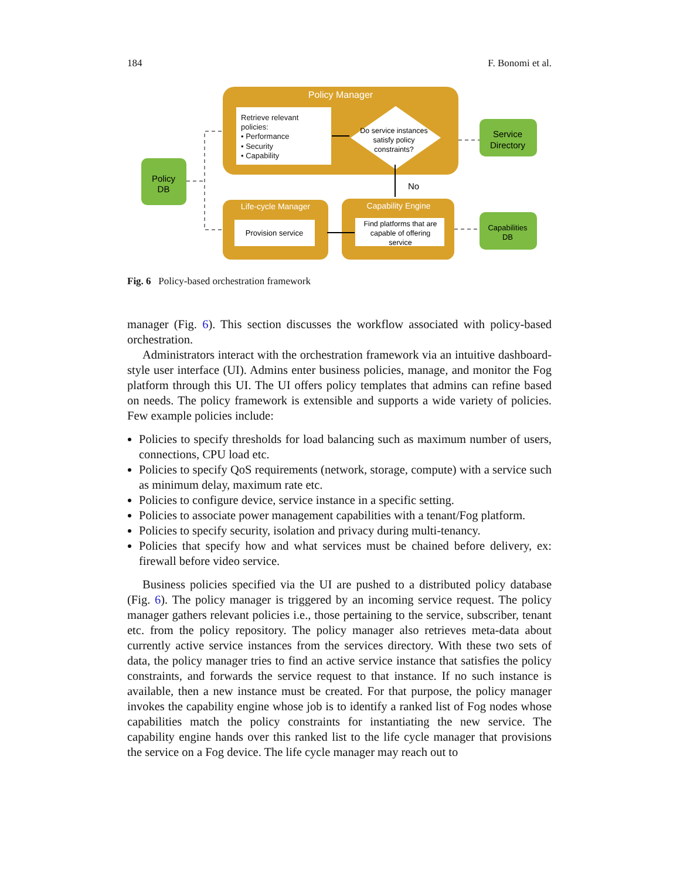184 F. Bonomi et al.
Policy Manager
Retrieve relevant policies: • Performance • Security • Capability
Do service instances satisfy policy constraints?
No
Life-cycle Manager
Provision service
Capability Engine
Find platforms that are capable of offering service
Policy DB
Service Directory
Capabilities DB
Fig. 6 Policy-based orchestration framework
manager (Fig. 6). This section discusses the workflow associated with policy-based orchestration.
Administrators interact with the orchestration framework via an intuitive dashboard-style user interface (UI). Admins enter business policies, manage, and monitor the Fog platform through this UI. The UI offers policy templates that admins can refine based on needs. The policy framework is extensible and supports a wide variety of policies. Few example policies include:
Policies to specify thresholds for load balancing such as maximum number of users, connections, CPU load etc.
Policies to specify QoS requirements (network, storage, compute) with a service such as minimum delay, maximum rate etc.
Policies to configure device, service instance in a specific setting.
Policies to associate power management capabilities with a tenant/Fog platform.
Policies to specify security, isolation and privacy during multi-tenancy.
Policies that specify how and what services must be chained before delivery, ex: firewall before video service.
Business policies specified via the UI are pushed to a distributed policy database (Fig. 6). The policy manager is triggered by an incoming service request. The policy manager gathers relevant policies i.e., those pertaining to the service, subscriber, tenant etc. from the policy repository. The policy manager also retrieves meta-data about currently active service instances from the services directory. With these two sets of data, the policy manager tries to find an active service instance that satisfies the policy constraints, and forwards the service request to that instance. If no such instance is available, then a new instance must be created. For that purpose, the policy manager invokes the capability engine whose job is to identify a ranked list of Fog nodes whose capabilities match the policy constraints for instantiating the new service. The capability engine hands over this ranked list to the life cycle manager that provisions the service on a Fog device. The life cycle manager may reach out to